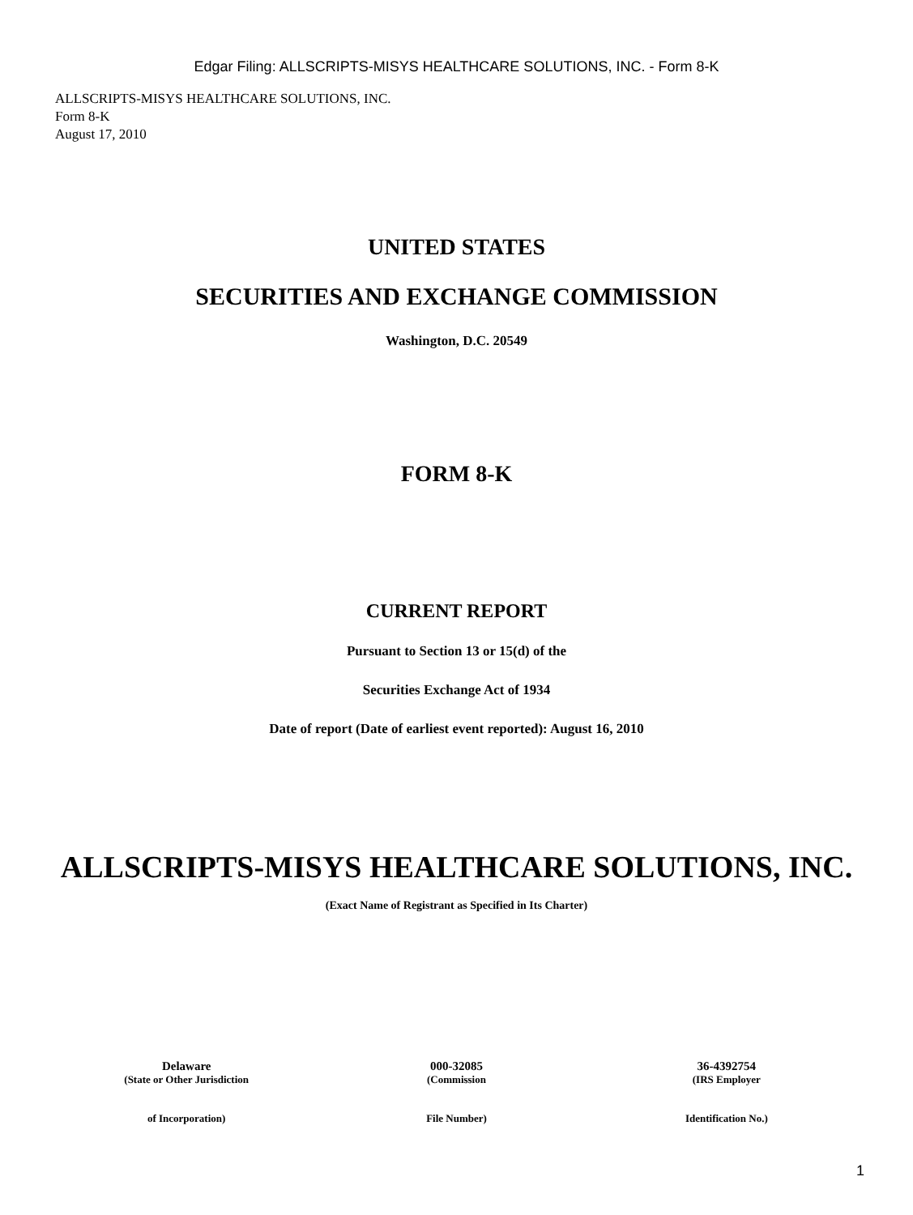Edgar Filing: ALLSCRIPTS-MISYS HEALTHCARE SOLUTIONS, INC. - Form 8-K
ALLSCRIPTS-MISYS HEALTHCARE SOLUTIONS, INC.
Form 8-K
August 17, 2010
UNITED STATES
SECURITIES AND EXCHANGE COMMISSION
Washington, D.C. 20549
FORM 8-K
CURRENT REPORT
Pursuant to Section 13 or 15(d) of the
Securities Exchange Act of 1934
Date of report (Date of earliest event reported): August 16, 2010
ALLSCRIPTS-MISYS HEALTHCARE SOLUTIONS, INC.
(Exact Name of Registrant as Specified in Its Charter)
| Delaware | 000-32085 | 36-4392754 |
| (State or Other Jurisdiction | (Commission | (IRS Employer |
| of Incorporation) | File Number) | Identification No.) |
1